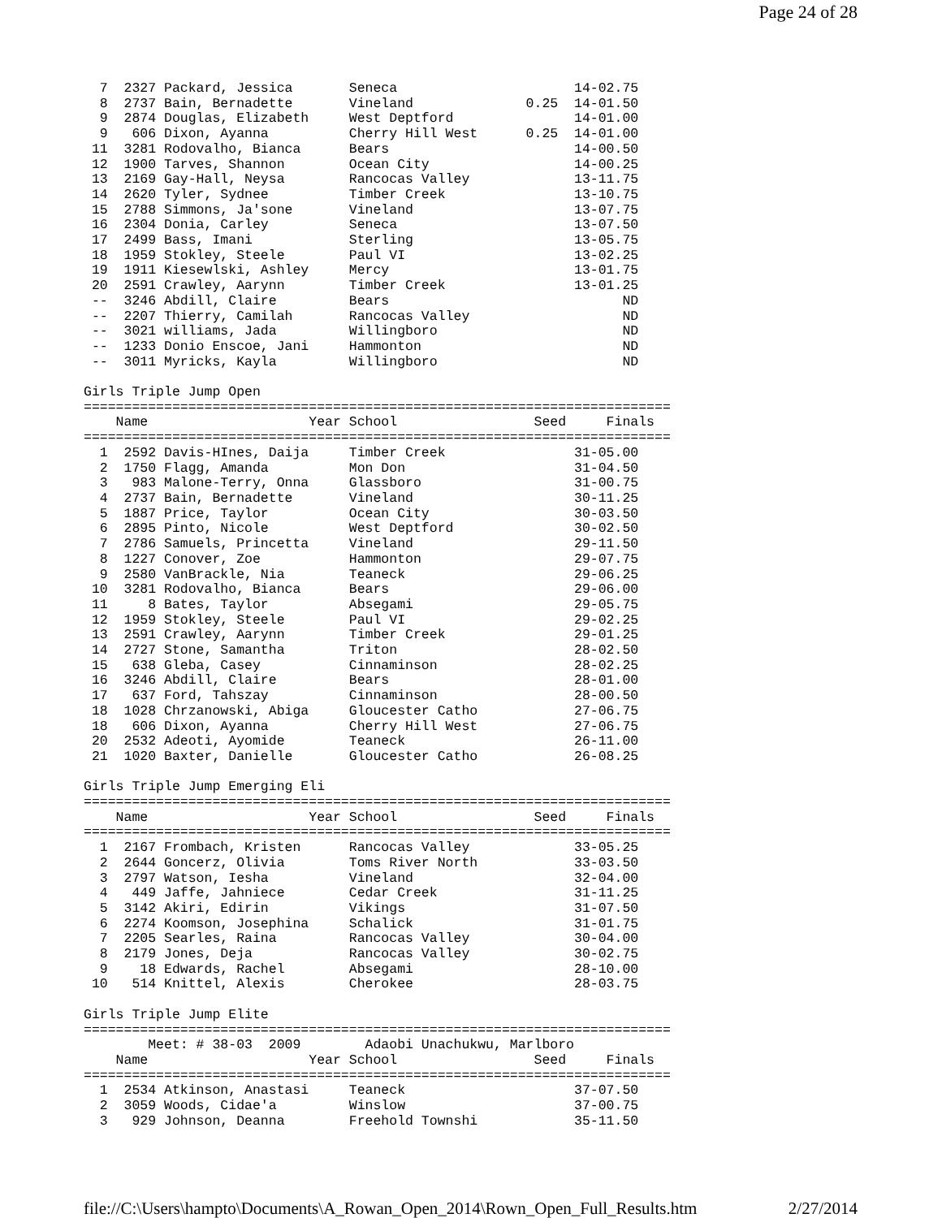Page 24 of 28
  7  2327 Packard, Jessica       Seneca                      14-02.75
  8  2737 Bain, Bernadette       Vineland              0.25  14-01.50
  9  2874 Douglas, Elizabeth     West Deptford               14-01.00
  9   606 Dixon, Ayanna          Cherry Hill West      0.25  14-01.00
 11  3281 Rodovalho, Bianca      Bears                       14-00.50
 12  1900 Tarves, Shannon        Ocean City                  14-00.25
 13  2169 Gay-Hall, Neysa        Rancocas Valley             13-11.75
 14  2620 Tyler, Sydnee          Timber Creek                13-10.75
 15  2788 Simmons, Ja'sone       Vineland                    13-07.75
 16  2304 Donia, Carley          Seneca                      13-07.50
 17  2499 Bass, Imani            Sterling                    13-05.75
 18  1959 Stokley, Steele        Paul VI                     13-02.25
 19  1911 Kiesewlski, Ashley     Mercy                       13-01.75
 20  2591 Crawley, Aarynn        Timber Creek                13-01.25
 --  3246 Abdill, Claire         Bears                             ND
 --  2207 Thierry, Camilah       Rancocas Valley                   ND
 --  3021 williams, Jada         Willingboro                       ND
 --  1233 Donio Enscoe, Jani     Hammonton                         ND
 --  3011 Myricks, Kayla         Willingboro                       ND

Girls Triple Jump Open
=========================================================================
    Name                    Year School                 Seed     Finals
=========================================================================
  1  2592 Davis-HInes, Daija     Timber Creek                31-05.00
  2  1750 Flagg, Amanda          Mon Don                     31-04.50
  3   983 Malone-Terry, Onna     Glassboro                   31-00.75
  4  2737 Bain, Bernadette       Vineland                    30-11.25
  5  1887 Price, Taylor          Ocean City                  30-03.50
  6  2895 Pinto, Nicole          West Deptford               30-02.50
  7  2786 Samuels, Princetta     Vineland                    29-11.50
  8  1227 Conover, Zoe           Hammonton                   29-07.75
  9  2580 VanBrackle, Nia        Teaneck                     29-06.25
 10  3281 Rodovalho, Bianca      Bears                       29-06.00
 11     8 Bates, Taylor          Absegami                    29-05.75
 12  1959 Stokley, Steele        Paul VI                     29-02.25
 13  2591 Crawley, Aarynn        Timber Creek                29-01.25
 14  2727 Stone, Samantha        Triton                      28-02.50
 15   638 Gleba, Casey           Cinnaminson                 28-02.25
 16  3246 Abdill, Claire         Bears                       28-01.00
 17   637 Ford, Tahszay          Cinnaminson                 28-00.50
 18  1028 Chrzanowski, Abiga     Gloucester Catho            27-06.75
 18   606 Dixon, Ayanna          Cherry Hill West            27-06.75
 20  2532 Adeoti, Ayomide        Teaneck                     26-11.00
 21  1020 Baxter, Danielle       Gloucester Catho            26-08.25

Girls Triple Jump Emerging Eli
=========================================================================
    Name                    Year School                 Seed     Finals
=========================================================================
  1  2167 Frombach, Kristen      Rancocas Valley             33-05.25
  2  2644 Goncerz, Olivia        Toms River North            33-03.50
  3  2797 Watson, Iesha          Vineland                    32-04.00
  4   449 Jaffe, Jahniece        Cedar Creek                 31-11.25
  5  3142 Akiri, Edirin          Vikings                     31-07.50
  6  2274 Koomson, Josephina     Schalick                    31-01.75
  7  2205 Searles, Raina         Rancocas Valley             30-04.00
  8  2179 Jones, Deja            Rancocas Valley             30-02.75
  9    18 Edwards, Rachel        Absegami                    28-10.00
 10   514 Knittel, Alexis        Cherokee                    28-03.75

Girls Triple Jump Elite
=========================================================================
        Meet: # 38-03  2009        Adaobi Unachukwu, Marlboro
    Name                    Year School                 Seed     Finals
=========================================================================
  1  2534 Atkinson, Anastasi     Teaneck                     37-07.50
  2  3059 Woods, Cidae'a         Winslow                     37-00.75
  3   929 Johnson, Deanna        Freehold Townshi            35-11.50
file://C:\Users\hampto\Documents\A_Rowan_Open_2014\Rown_Open_Full_Results.htm 2/27/2014